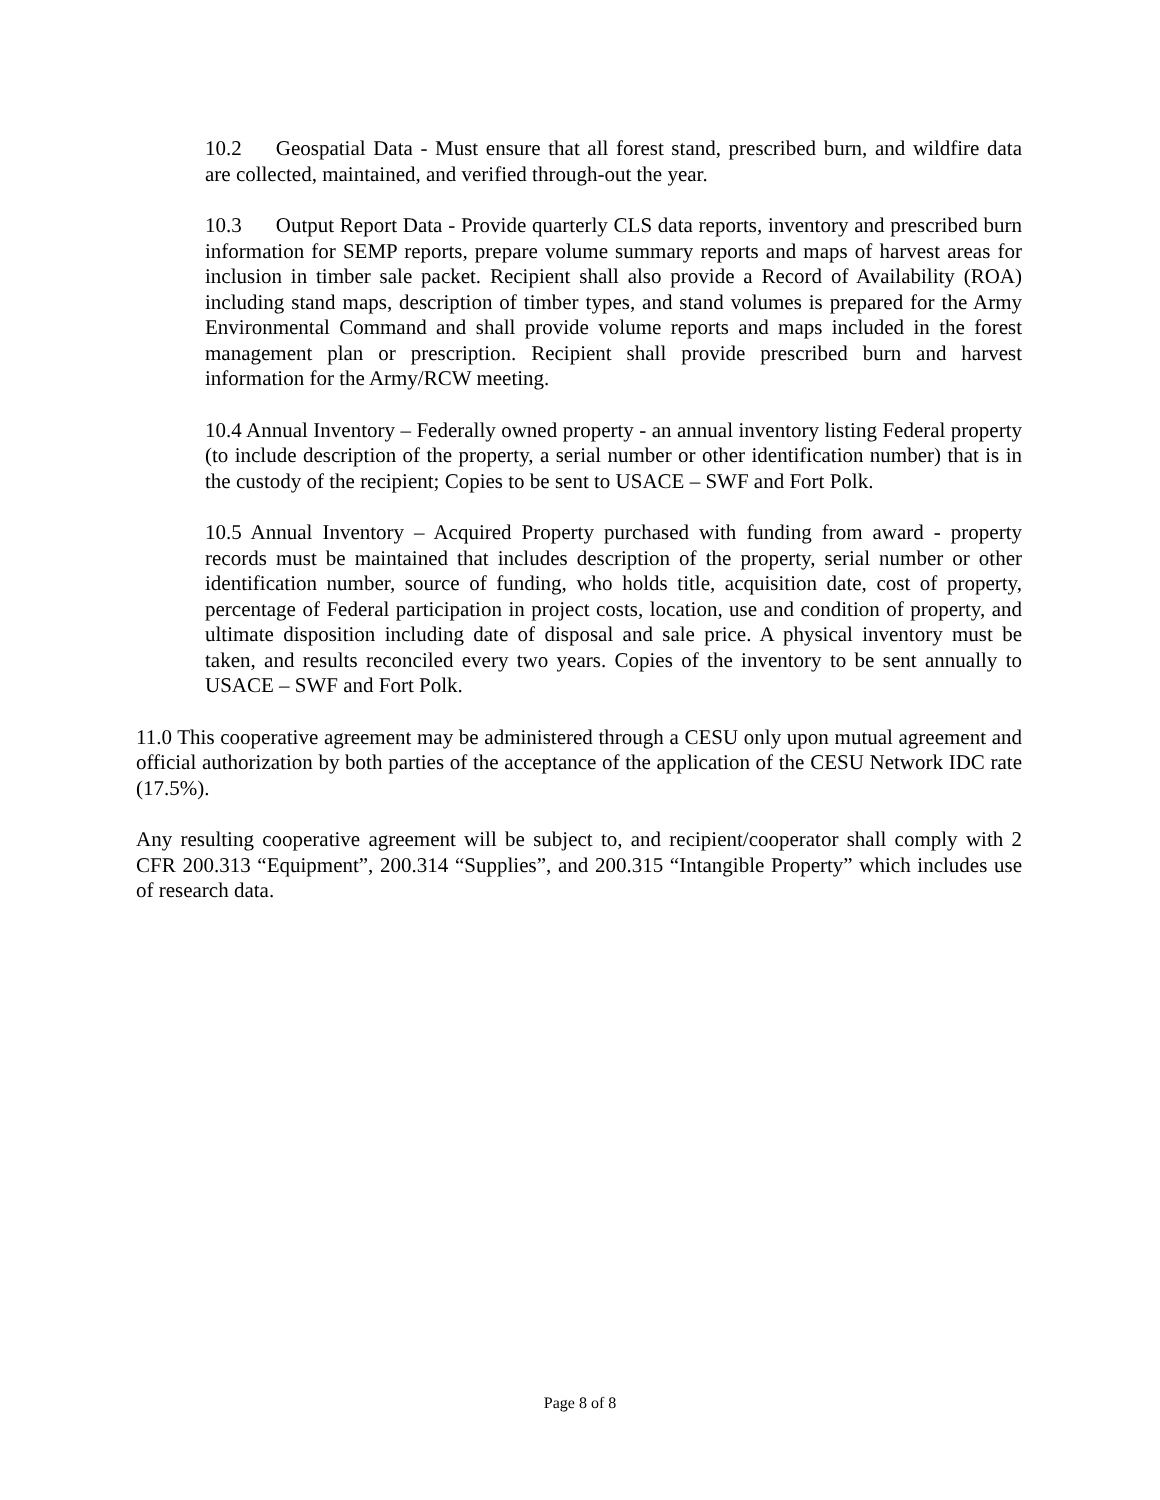10.2 Geospatial Data - Must ensure that all forest stand, prescribed burn, and wildfire data are collected, maintained, and verified through-out the year.
10.3 Output Report Data - Provide quarterly CLS data reports, inventory and prescribed burn information for SEMP reports, prepare volume summary reports and maps of harvest areas for inclusion in timber sale packet. Recipient shall also provide a Record of Availability (ROA) including stand maps, description of timber types, and stand volumes is prepared for the Army Environmental Command and shall provide volume reports and maps included in the forest management plan or prescription. Recipient shall provide prescribed burn and harvest information for the Army/RCW meeting.
10.4 Annual Inventory – Federally owned property - an annual inventory listing Federal property (to include description of the property, a serial number or other identification number) that is in the custody of the recipient; Copies to be sent to USACE – SWF and Fort Polk.
10.5 Annual Inventory – Acquired Property purchased with funding from award - property records must be maintained that includes description of the property, serial number or other identification number, source of funding, who holds title, acquisition date, cost of property, percentage of Federal participation in project costs, location, use and condition of property, and ultimate disposition including date of disposal and sale price. A physical inventory must be taken, and results reconciled every two years. Copies of the inventory to be sent annually to USACE – SWF and Fort Polk.
11.0 This cooperative agreement may be administered through a CESU only upon mutual agreement and official authorization by both parties of the acceptance of the application of the CESU Network IDC rate (17.5%).
Any resulting cooperative agreement will be subject to, and recipient/cooperator shall comply with 2 CFR 200.313 “Equipment”, 200.314 “Supplies”, and 200.315 “Intangible Property” which includes use of research data.
Page 8 of 8